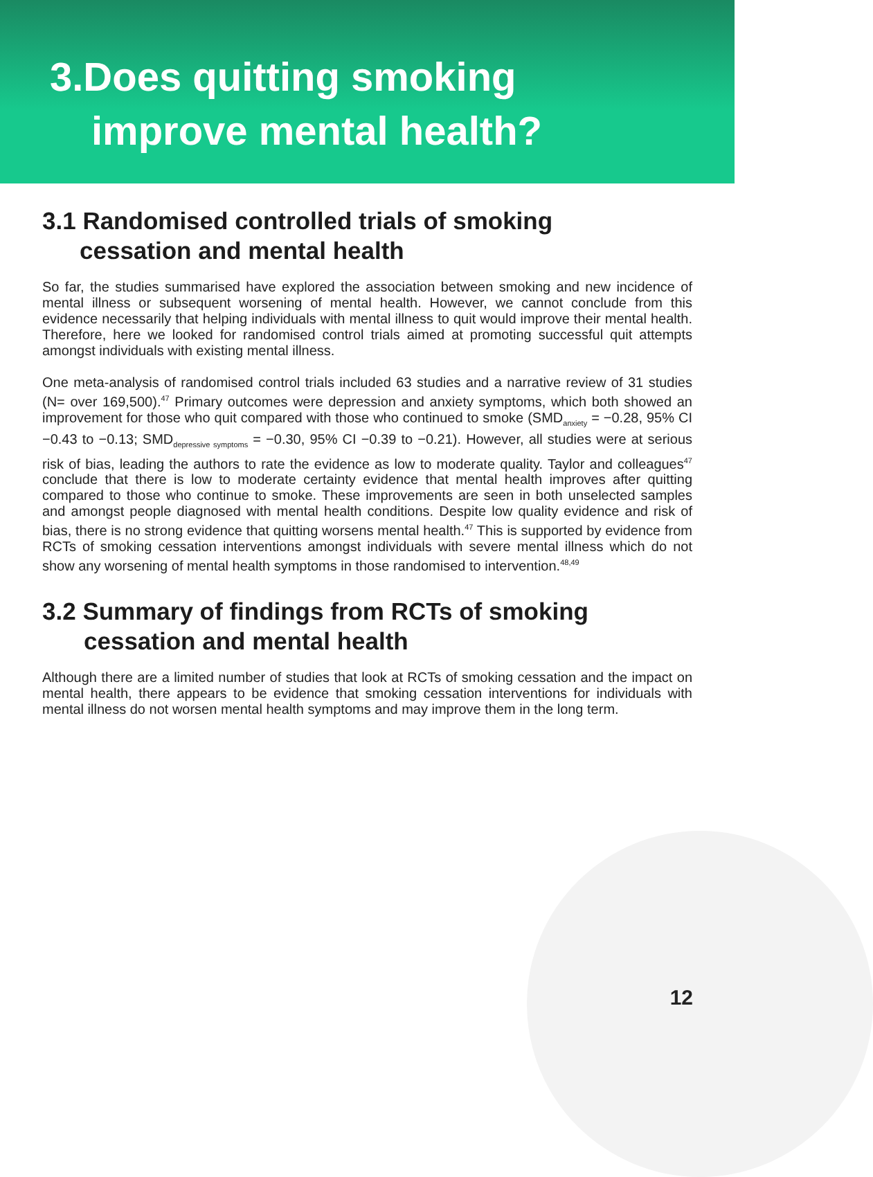3.Does quitting smoking
improve mental health?
3.1 Randomised controlled trials of smoking
cessation and mental health
So far, the studies summarised have explored the association between smoking and new incidence of mental illness or subsequent worsening of mental health. However, we cannot conclude from this evidence necessarily that helping individuals with mental illness to quit would improve their mental health. Therefore, here we looked for randomised control trials aimed at promoting successful quit attempts amongst individuals with existing mental illness.
One meta-analysis of randomised control trials included 63 studies and a narrative review of 31 studies (N= over 169,500).<sup>47</sup> Primary outcomes were depression and anxiety symptoms, which both showed an improvement for those who quit compared with those who continued to smoke (SMD<sub>anxiety</sub> = −0.28, 95% CI −0.43 to −0.13; SMD<sub>depressive symptoms</sub> = −0.30, 95% CI −0.39 to −0.21). However, all studies were at serious risk of bias, leading the authors to rate the evidence as low to moderate quality. Taylor and colleagues<sup>47</sup> conclude that there is low to moderate certainty evidence that mental health improves after quitting compared to those who continue to smoke. These improvements are seen in both unselected samples and amongst people diagnosed with mental health conditions. Despite low quality evidence and risk of bias, there is no strong evidence that quitting worsens mental health.<sup>47</sup> This is supported by evidence from RCTs of smoking cessation interventions amongst individuals with severe mental illness which do not show any worsening of mental health symptoms in those randomised to intervention.<sup>48,49</sup>
3.2 Summary of findings from RCTs of smoking
cessation and mental health
Although there are a limited number of studies that look at RCTs of smoking cessation and the impact on mental health, there appears to be evidence that smoking cessation interventions for individuals with mental illness do not worsen mental health symptoms and may improve them in the long term.
12